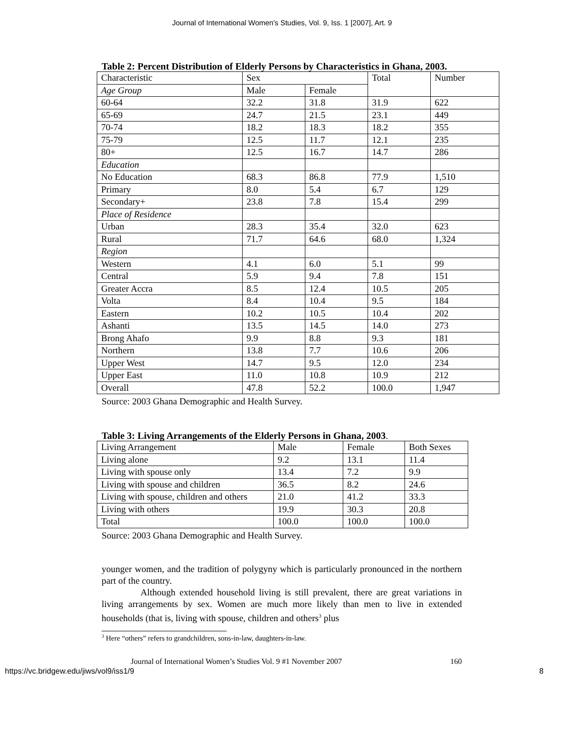Journal of International Women's Studies, Vol. 9, Iss. 1 [2007], Art. 9
Table 2: Percent Distribution of Elderly Persons by Characteristics in Ghana, 2003.
| Characteristic | Sex | | Total | Number |
| Age Group | Male | Female | | |
| 60-64 | 32.2 | 31.8 | 31.9 | 622 |
| 65-69 | 24.7 | 21.5 | 23.1 | 449 |
| 70-74 | 18.2 | 18.3 | 18.2 | 355 |
| 75-79 | 12.5 | 11.7 | 12.1 | 235 |
| 80+ | 12.5 | 16.7 | 14.7 | 286 |
| Education | | | | |
| No Education | 68.3 | 86.8 | 77.9 | 1,510 |
| Primary | 8.0 | 5.4 | 6.7 | 129 |
| Secondary+ | 23.8 | 7.8 | 15.4 | 299 |
| Place of Residence | | | | |
| Urban | 28.3 | 35.4 | 32.0 | 623 |
| Rural | 71.7 | 64.6 | 68.0 | 1,324 |
| Region | | | | |
| Western | 4.1 | 6.0 | 5.1 | 99 |
| Central | 5.9 | 9.4 | 7.8 | 151 |
| Greater Accra | 8.5 | 12.4 | 10.5 | 205 |
| Volta | 8.4 | 10.4 | 9.5 | 184 |
| Eastern | 10.2 | 10.5 | 10.4 | 202 |
| Ashanti | 13.5 | 14.5 | 14.0 | 273 |
| Brong Ahafo | 9.9 | 8.8 | 9.3 | 181 |
| Northern | 13.8 | 7.7 | 10.6 | 206 |
| Upper West | 14.7 | 9.5 | 12.0 | 234 |
| Upper East | 11.0 | 10.8 | 10.9 | 212 |
| Overall | 47.8 | 52.2 | 100.0 | 1,947 |
Source: 2003 Ghana Demographic and Health Survey.
Table 3: Living Arrangements of the Elderly Persons in Ghana, 2003.
| Living Arrangement | Male | Female | Both Sexes |
| Living alone | 9.2 | 13.1 | 11.4 |
| Living with spouse only | 13.4 | 7.2 | 9.9 |
| Living with spouse and children | 36.5 | 8.2 | 24.6 |
| Living with spouse, children and others | 21.0 | 41.2 | 33.3 |
| Living with others | 19.9 | 30.3 | 20.8 |
| Total | 100.0 | 100.0 | 100.0 |
Source: 2003 Ghana Demographic and Health Survey.
younger women, and the tradition of polygyny which is particularly pronounced in the northern part of the country.
Although extended household living is still prevalent, there are great variations in living arrangements by sex. Women are much more likely than men to live in extended households (that is, living with spouse, children and others<sup>3</sup> plus
<sup>3</sup> Here “others” refers to grandchildren, sons-in-law, daughters-in-law.
Journal of International Women’s Studies Vol. 9 #1 November 2007 160
https://vc.bridgew.edu/jiws/vol9/iss1/9 8